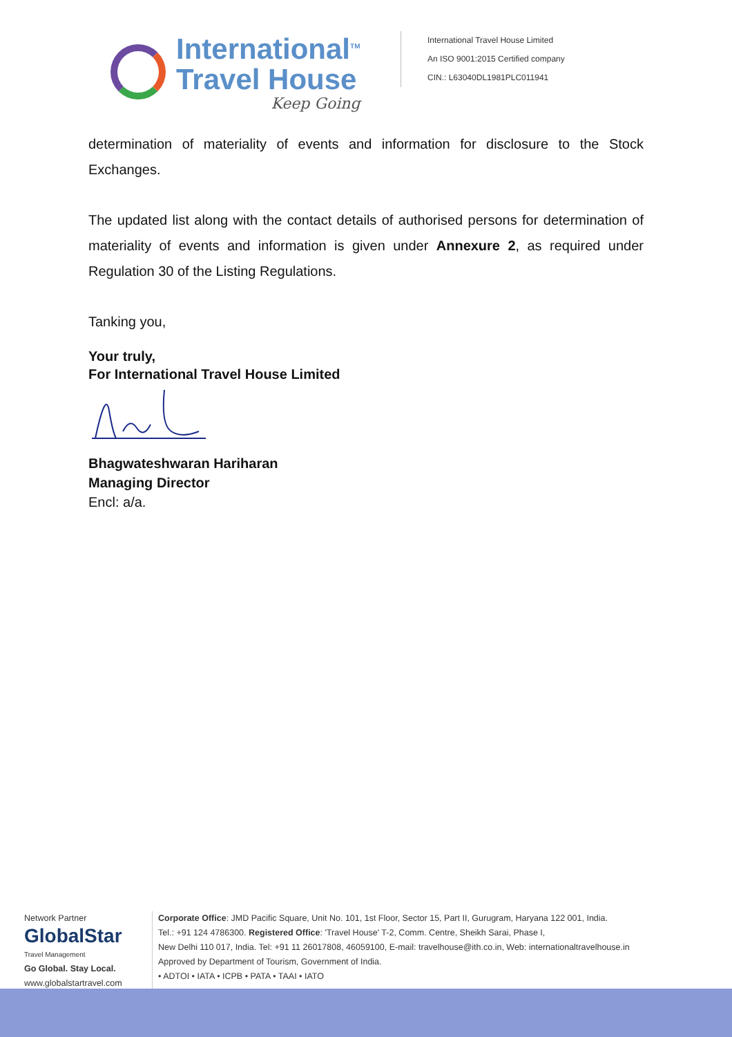International<sup>TM</sup>
Travel House
Keep Going
International Travel House Limited
An ISO 9001:2015 Certified company
CIN.: L63040DL1981PLC011941
determination of materiality of events and information for disclosure to the Stock Exchanges.
The updated list along with the contact details of authorised persons for determination of materiality of events and information is given under Annexure 2, as required under Regulation 30 of the Listing Regulations.
Tanking you,
Your truly,
For International Travel House Limited
Bhagwateshwaran Hariharan
Managing Director
Encl: a/a.
Network Partner
GlobalStar
Travel Management
Go Global. Stay Local.
www.globalstartravel.com
Corporate Office: JMD Pacific Square, Unit No. 101, 1st Floor, Sector 15, Part II, Gurugram, Haryana 122 001, India.
Tel.: +91 124 4786300. Registered Office: 'Travel House' T-2, Comm. Centre, Sheikh Sarai, Phase I,
New Delhi 110 017, India. Tel: +91 11 26017808, 46059100, E-mail: travelhouse@ith.co.in, Web: internationaltravelhouse.in
Approved by Department of Tourism, Government of India.
• ADTOI • IATA • ICPB • PATA • TAAI • IATO